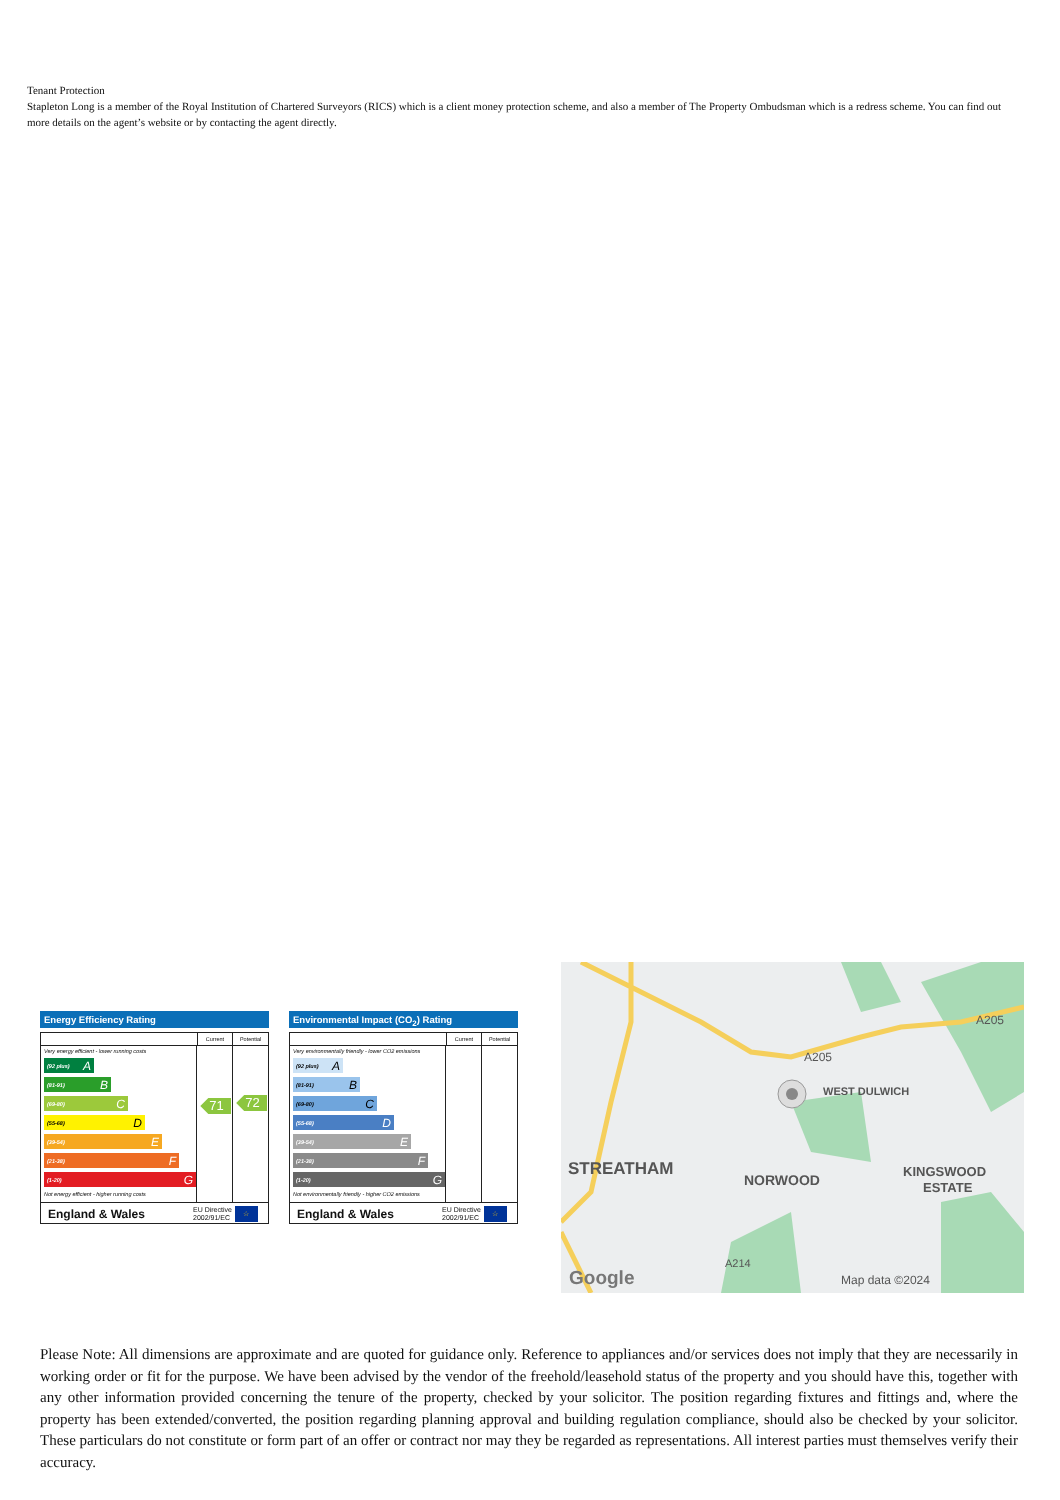Tenant Protection
Stapleton Long is a member of the Royal Institution of Chartered Surveyors (RICS) which is a client money protection scheme, and also a member of The Property Ombudsman which is a redress scheme. You can find out more details on the agent’s website or by contacting the agent directly.
Energy Efficiency Rating
Current Potential
Very energy efficient - lower running costs
(92 plus) A
(81-91) B
(69-80) C
(55-68) D
(39-54) E
(21-38) F
(1-20) G
Not energy efficient - higher running costs
71
72
England & Wales EU Directive
2002/91/EC ☆
Environmental Impact (CO<sub>2</sub>) Rating
Current Potential
Very environmentally friendly - lower CO2 emissions
(92 plus) A
(81-91) B
(69-80) C
(55-68) D
(39-54) E
(21-38) F
(1-20) G
Not environmentally friendly - higher CO2 emissions
England & Wales EU Directive
2002/91/EC ☆
STREATHAM
NORWOOD
WEST DULWICH
KINGSWOOD
ESTATE
A205
A205
A214
Map data ©2024
Google
Please Note: All dimensions are approximate and are quoted for guidance only. Reference to appliances and/or services does not imply that they are necessarily in working order or fit for the purpose. We have been advised by the vendor of the freehold/leasehold status of the property and you should have this, together with any other information provided concerning the tenure of the property, checked by your solicitor. The position regarding fixtures and fittings and, where the property has been extended/converted, the position regarding planning approval and building regulation compliance, should also be checked by your solicitor. These particulars do not constitute or form part of an offer or contract nor may they be regarded as representations. All interest parties must themselves verify their accuracy.